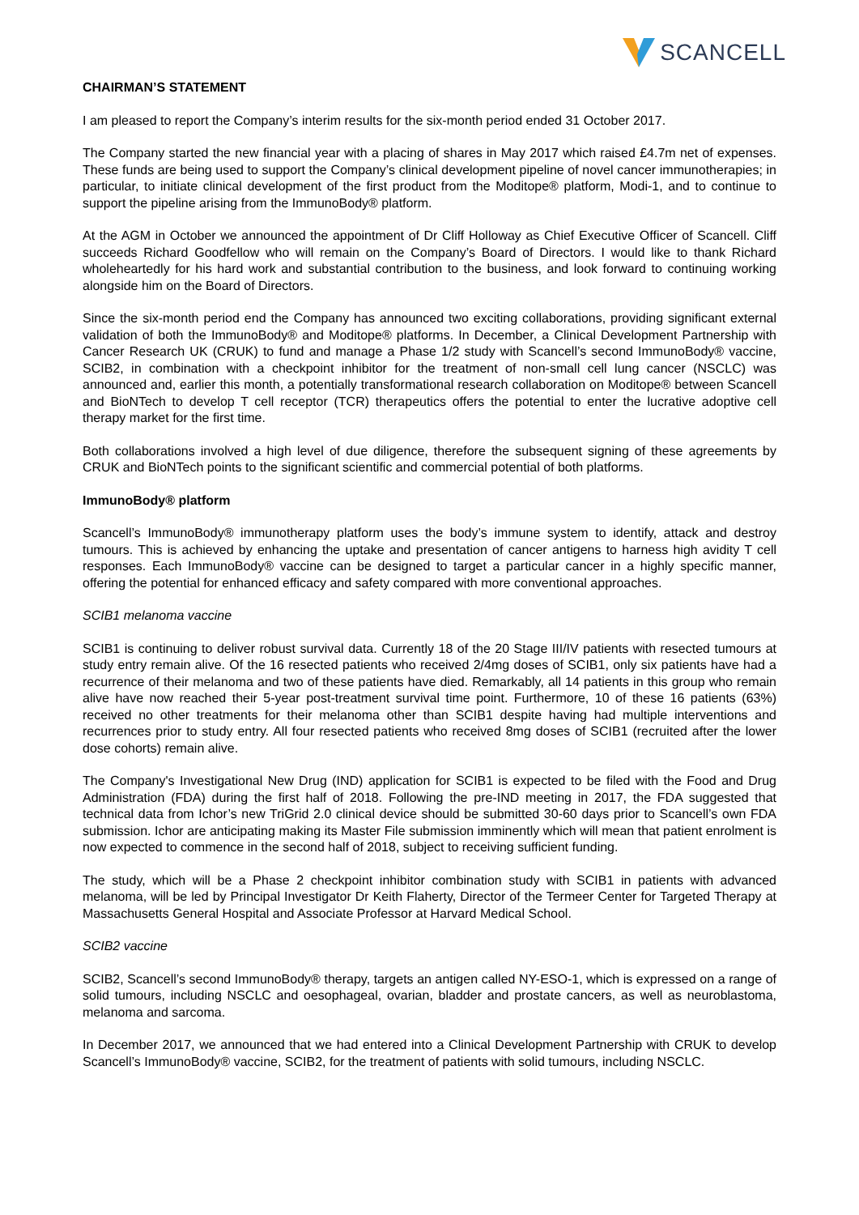SCANCELL
CHAIRMAN’S STATEMENT
I am pleased to report the Company’s interim results for the six-month period ended 31 October 2017.
The Company started the new financial year with a placing of shares in May 2017 which raised £4.7m net of expenses. These funds are being used to support the Company’s clinical development pipeline of novel cancer immunotherapies; in particular, to initiate clinical development of the first product from the Moditope® platform, Modi-1, and to continue to support the pipeline arising from the ImmunoBody® platform.
At the AGM in October we announced the appointment of Dr Cliff Holloway as Chief Executive Officer of Scancell. Cliff succeeds Richard Goodfellow who will remain on the Company’s Board of Directors. I would like to thank Richard wholeheartedly for his hard work and substantial contribution to the business, and look forward to continuing working alongside him on the Board of Directors.
Since the six-month period end the Company has announced two exciting collaborations, providing significant external validation of both the ImmunoBody® and Moditope® platforms. In December, a Clinical Development Partnership with Cancer Research UK (CRUK) to fund and manage a Phase 1/2 study with Scancell’s second ImmunoBody® vaccine, SCIB2, in combination with a checkpoint inhibitor for the treatment of non-small cell lung cancer (NSCLC) was announced and, earlier this month, a potentially transformational research collaboration on Moditope® between Scancell and BioNTech to develop T cell receptor (TCR) therapeutics offers the potential to enter the lucrative adoptive cell therapy market for the first time.
Both collaborations involved a high level of due diligence, therefore the subsequent signing of these agreements by CRUK and BioNTech points to the significant scientific and commercial potential of both platforms.
ImmunoBody® platform
Scancell’s ImmunoBody® immunotherapy platform uses the body’s immune system to identify, attack and destroy tumours. This is achieved by enhancing the uptake and presentation of cancer antigens to harness high avidity T cell responses. Each ImmunoBody® vaccine can be designed to target a particular cancer in a highly specific manner, offering the potential for enhanced efficacy and safety compared with more conventional approaches.
SCIB1 melanoma vaccine
SCIB1 is continuing to deliver robust survival data. Currently 18 of the 20 Stage III/IV patients with resected tumours at study entry remain alive. Of the 16 resected patients who received 2/4mg doses of SCIB1, only six patients have had a recurrence of their melanoma and two of these patients have died. Remarkably, all 14 patients in this group who remain alive have now reached their 5-year post-treatment survival time point. Furthermore, 10 of these 16 patients (63%) received no other treatments for their melanoma other than SCIB1 despite having had multiple interventions and recurrences prior to study entry. All four resected patients who received 8mg doses of SCIB1 (recruited after the lower dose cohorts) remain alive.
The Company's Investigational New Drug (IND) application for SCIB1 is expected to be filed with the Food and Drug Administration (FDA) during the first half of 2018. Following the pre-IND meeting in 2017, the FDA suggested that technical data from Ichor’s new TriGrid 2.0 clinical device should be submitted 30-60 days prior to Scancell’s own FDA submission. Ichor are anticipating making its Master File submission imminently which will mean that patient enrolment is now expected to commence in the second half of 2018, subject to receiving sufficient funding.
The study, which will be a Phase 2 checkpoint inhibitor combination study with SCIB1 in patients with advanced melanoma, will be led by Principal Investigator Dr Keith Flaherty, Director of the Termeer Center for Targeted Therapy at Massachusetts General Hospital and Associate Professor at Harvard Medical School.
SCIB2 vaccine
SCIB2, Scancell’s second ImmunoBody® therapy, targets an antigen called NY-ESO-1, which is expressed on a range of solid tumours, including NSCLC and oesophageal, ovarian, bladder and prostate cancers, as well as neuroblastoma, melanoma and sarcoma.
In December 2017, we announced that we had entered into a Clinical Development Partnership with CRUK to develop Scancell’s ImmunoBody® vaccine, SCIB2, for the treatment of patients with solid tumours, including NSCLC.